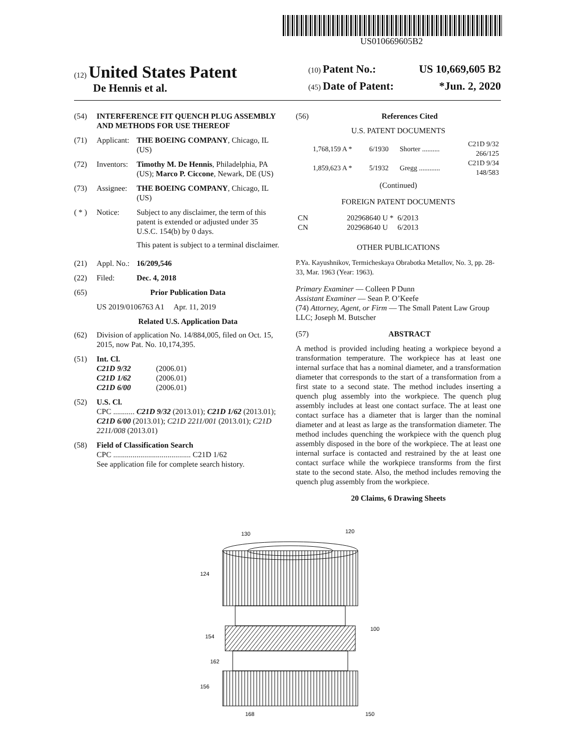US010669605B2
(12) United States Patent
De Hennis et al.
(10) Patent No.: US 10,669,605 B2
(45) Date of Patent: *Jun. 2, 2020
(54) INTERFERENCE FIT QUENCH PLUG ASSEMBLY AND METHODS FOR USE THEREOF
(71) Applicant: THE BOEING COMPANY, Chicago, IL (US)
(72) Inventors: Timothy M. De Hennis, Philadelphia, PA (US); Marco P. Ciccone, Newark, DE (US)
(73) Assignee: THE BOEING COMPANY, Chicago, IL (US)
( * ) Notice: Subject to any disclaimer, the term of this patent is extended or adjusted under 35 U.S.C. 154(b) by 0 days.
This patent is subject to a terminal disclaimer.
(21) Appl. No.: 16/209,546
(22) Filed: Dec. 4, 2018
(65) Prior Publication Data
US 2019/0106763 A1 Apr. 11, 2019
Related U.S. Application Data
(62) Division of application No. 14/884,005, filed on Oct. 15, 2015, now Pat. No. 10,174,395.
(51) Int. Cl.
C21D 9/32 (2006.01)
C21D 1/62 (2006.01)
C21D 6/00 (2006.01)
(52) U.S. Cl.
CPC ........... C21D 9/32 (2013.01); C21D 1/62 (2013.01); C21D 6/00 (2013.01); C21D 2211/001 (2013.01); C21D 2211/008 (2013.01)
(58) Field of Classification Search
CPC ........................................ C21D 1/62
See application file for complete search history.
(56) References Cited
U.S. PATENT DOCUMENTS
| 1,768,159 A * | 6/1930 | Shorter .......... | C21D 9/32 266/125 |
| 1,859,623 A * | 5/1932 | Gregg ............ | C21D 9/34 148/583 |
(Continued)
FOREIGN PATENT DOCUMENTS
| CN | 202968640 U * | 6/2013 |
| CN | 202968640 U | 6/2013 |
OTHER PUBLICATIONS
P.Ya. Kayushnikov, Termicheskaya Obrabotka Metallov, No. 3, pp. 28-33, Mar. 1963 (Year: 1963).
Primary Examiner — Colleen P Dunn
Assistant Examiner — Sean P. O’Keefe
(74) Attorney, Agent, or Firm — The Small Patent Law Group LLC; Joseph M. Butscher
(57) ABSTRACT
A method is provided including heating a workpiece beyond a transformation temperature. The workpiece has at least one internal surface that has a nominal diameter, and a transformation diameter that corresponds to the start of a transformation from a first state to a second state. The method includes inserting a quench plug assembly into the workpiece. The quench plug assembly includes at least one contact surface. The at least one contact surface has a diameter that is larger than the nominal diameter and at least as large as the transformation diameter. The method includes quenching the workpiece with the quench plug assembly disposed in the bore of the workpiece. The at least one internal surface is contacted and restrained by the at least one contact surface while the workpiece transforms from the first state to the second state. Also, the method includes removing the quench plug assembly from the workpiece.
20 Claims, 6 Drawing Sheets
130
120
124
100
154
162
156
168
150